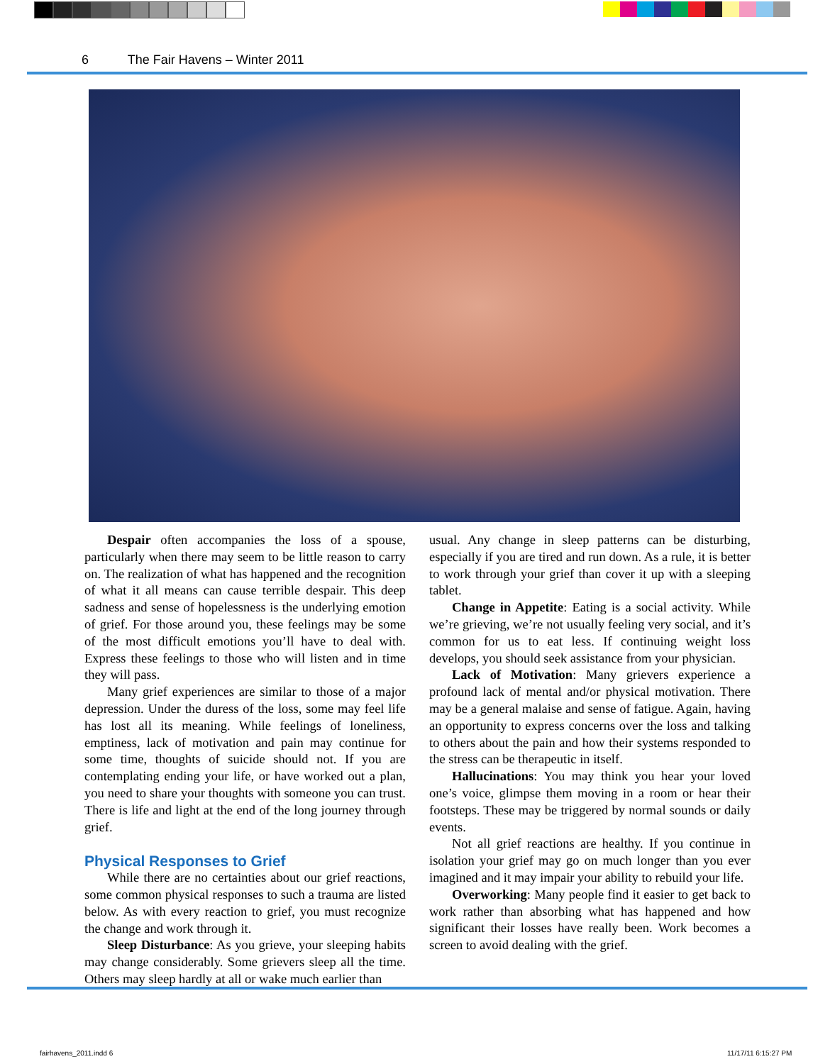6 The Fair Havens – Winter 2011
Despair often accompanies the loss of a spouse, particularly when there may seem to be little reason to carry on. The realization of what has happened and the recognition of what it all means can cause terrible despair. This deep sadness and sense of hopelessness is the underlying emotion of grief. For those around you, these feelings may be some of the most difficult emotions you’ll have to deal with. Express these feelings to those who will listen and in time they will pass.
Many grief experiences are similar to those of a major depression. Under the duress of the loss, some may feel life has lost all its meaning. While feelings of loneliness, emptiness, lack of motivation and pain may continue for some time, thoughts of suicide should not. If you are contemplating ending your life, or have worked out a plan, you need to share your thoughts with someone you can trust. There is life and light at the end of the long journey through grief.
Physical Responses to Grief
While there are no certainties about our grief reactions, some common physical responses to such a trauma are listed below. As with every reaction to grief, you must recognize the change and work through it.
Sleep Disturbance: As you grieve, your sleeping habits may change considerably. Some grievers sleep all the time. Others may sleep hardly at all or wake much earlier than
usual. Any change in sleep patterns can be disturbing, especially if you are tired and run down. As a rule, it is better to work through your grief than cover it up with a sleeping tablet.
Change in Appetite: Eating is a social activity. While we’re grieving, we’re not usually feeling very social, and it’s common for us to eat less. If continuing weight loss develops, you should seek assistance from your physician.
Lack of Motivation: Many grievers experience a profound lack of mental and/or physical motivation. There may be a general malaise and sense of fatigue. Again, having an opportunity to express concerns over the loss and talking to others about the pain and how their systems responded to the stress can be therapeutic in itself.
Hallucinations: You may think you hear your loved one’s voice, glimpse them moving in a room or hear their footsteps. These may be triggered by normal sounds or daily events.
Not all grief reactions are healthy. If you continue in isolation your grief may go on much longer than you ever imagined and it may impair your ability to rebuild your life.
Overworking: Many people find it easier to get back to work rather than absorbing what has happened and how significant their losses have really been. Work becomes a screen to avoid dealing with the grief.
fairhavens_2011.indd 6 11/17/11 6:15:27 PM